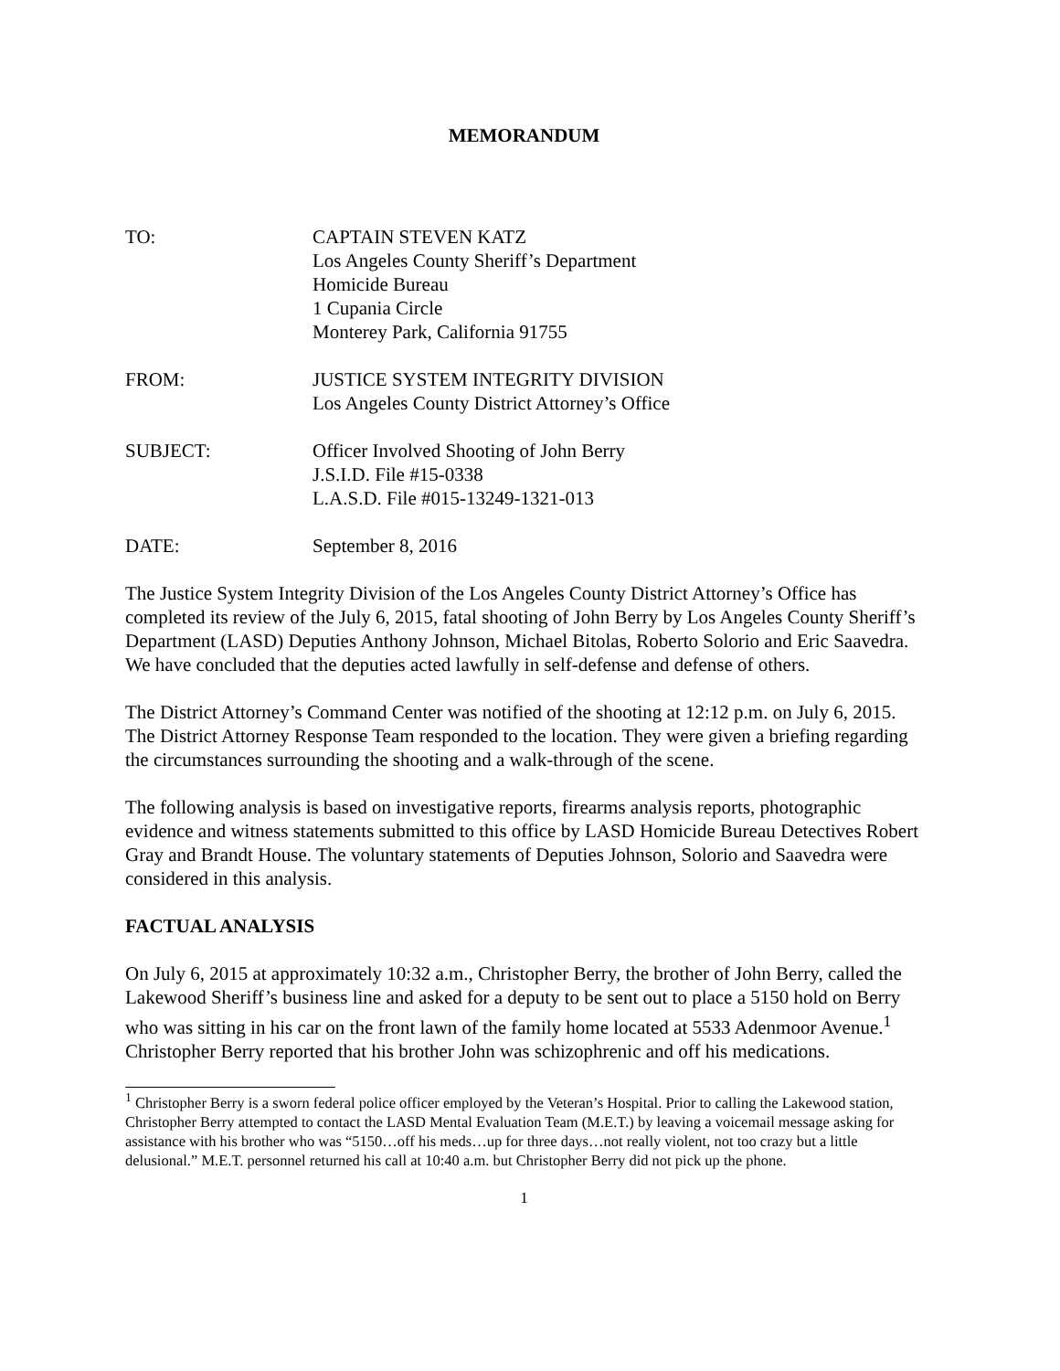MEMORANDUM
TO: CAPTAIN STEVEN KATZ
Los Angeles County Sheriff’s Department
Homicide Bureau
1 Cupania Circle
Monterey Park, California 91755
FROM: JUSTICE SYSTEM INTEGRITY DIVISION
Los Angeles County District Attorney’s Office
SUBJECT: Officer Involved Shooting of John Berry
J.S.I.D. File #15-0338
L.A.S.D. File #015-13249-1321-013
DATE: September 8, 2016
The Justice System Integrity Division of the Los Angeles County District Attorney’s Office has completed its review of the July 6, 2015, fatal shooting of John Berry by Los Angeles County Sheriff’s Department (LASD) Deputies Anthony Johnson, Michael Bitolas, Roberto Solorio and Eric Saavedra. We have concluded that the deputies acted lawfully in self-defense and defense of others.
The District Attorney’s Command Center was notified of the shooting at 12:12 p.m. on July 6, 2015. The District Attorney Response Team responded to the location. They were given a briefing regarding the circumstances surrounding the shooting and a walk-through of the scene.
The following analysis is based on investigative reports, firearms analysis reports, photographic evidence and witness statements submitted to this office by LASD Homicide Bureau Detectives Robert Gray and Brandt House. The voluntary statements of Deputies Johnson, Solorio and Saavedra were considered in this analysis.
FACTUAL ANALYSIS
On July 6, 2015 at approximately 10:32 a.m., Christopher Berry, the brother of John Berry, called the Lakewood Sheriff’s business line and asked for a deputy to be sent out to place a 5150 hold on Berry who was sitting in his car on the front lawn of the family home located at 5533 Adenmoor Avenue.<sup>1</sup> Christopher Berry reported that his brother John was schizophrenic and off his medications.
<sup>1</sup> Christopher Berry is a sworn federal police officer employed by the Veteran’s Hospital. Prior to calling the Lakewood station, Christopher Berry attempted to contact the LASD Mental Evaluation Team (M.E.T.) by leaving a voicemail message asking for assistance with his brother who was “5150…off his meds…up for three days…not really violent, not too crazy but a little delusional.” M.E.T. personnel returned his call at 10:40 a.m. but Christopher Berry did not pick up the phone.
1